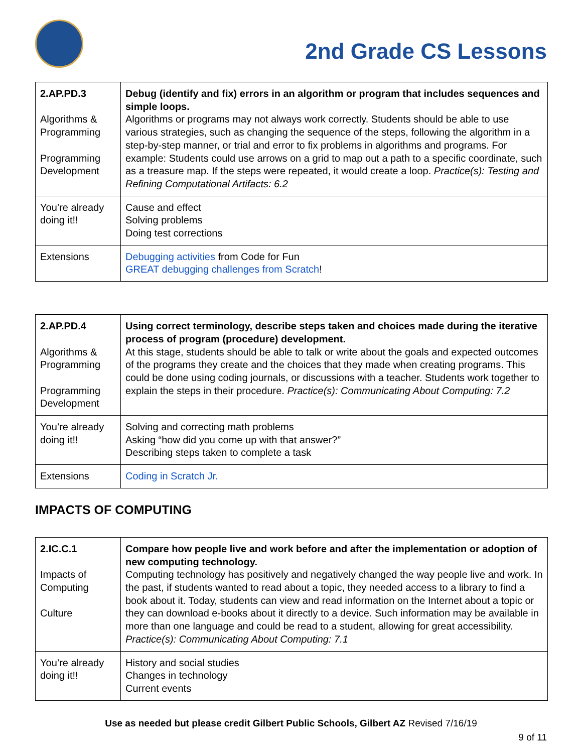2nd Grade CS Lessons
| 2.AP.PD.3 Algorithms & Programming Programming Development | Debug (identify and fix) errors in an algorithm or program that includes sequences and simple loops. Algorithms or programs may not always work correctly. Students should be able to use various strategies, such as changing the sequence of the steps, following the algorithm in a step-by-step manner, or trial and error to fix problems in algorithms and programs. For example: Students could use arrows on a grid to map out a path to a specific coordinate, such as a treasure map. If the steps were repeated, it would create a loop. Practice(s): Testing and Refining Computational Artifacts: 6.2 |
| You’re already doing it!! | Cause and effect Solving problems Doing test corrections |
| Extensions | Debugging activities from Code for Fun GREAT debugging challenges from Scratch ! |
| 2.AP.PD.4 Algorithms & Programming Programming Development | Using correct terminology, describe steps taken and choices made during the iterative process of program (procedure) development. At this stage, students should be able to talk or write about the goals and expected outcomes of the programs they create and the choices that they made when creating programs. This could be done using coding journals, or discussions with a teacher. Students work together to explain the steps in their procedure. Practice(s): Communicating About Computing: 7.2 |
| You’re already doing it!! | Solving and correcting math problems Asking “how did you come up with that answer?” Describing steps taken to complete a task |
| Extensions | Coding in Scratch Jr. |
IMPACTS OF COMPUTING
| 2.IC.C.1 Impacts of Computing Culture | Compare how people live and work before and after the implementation or adoption of new computing technology. Computing technology has positively and negatively changed the way people live and work. In the past, if students wanted to read about a topic, they needed access to a library to find a book about it. Today, students can view and read information on the Internet about a topic or they can download e-books about it directly to a device. Such information may be available in more than one language and could be read to a student, allowing for great accessibility. Practice(s): Communicating About Computing: 7.1 |
| You’re already doing it!! | History and social studies Changes in technology Current events |
Use as needed but please credit Gilbert Public Schools, Gilbert AZ Revised 7/16/19
9 of 11